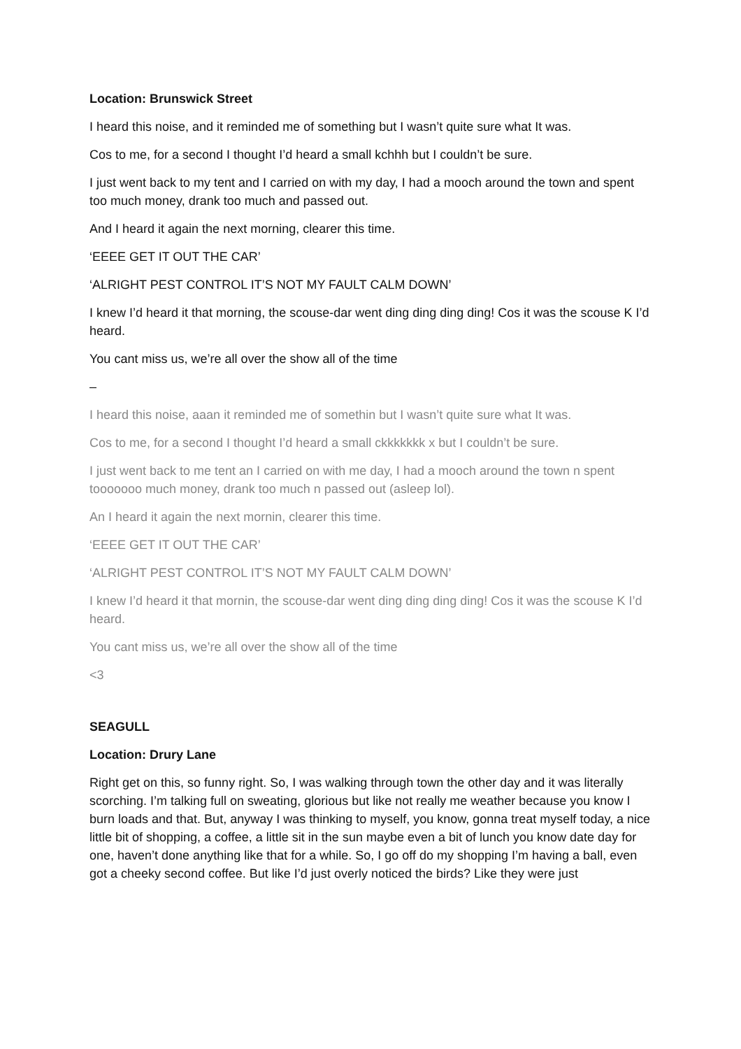Location: Brunswick Street
I heard this noise, and it reminded me of something but I wasn’t quite sure what It was.
Cos to me, for a second I thought I’d heard a small kchhh but I couldn’t be sure.
I just went back to my tent and I carried on with my day, I had a mooch around the town and spent too much money, drank too much and passed out.
And I heard it again the next morning, clearer this time.
‘EEEE GET IT OUT THE CAR’
‘ALRIGHT PEST CONTROL IT’S NOT MY FAULT CALM DOWN’
I knew I’d heard it that morning, the scouse-dar went ding ding ding ding! Cos it was the scouse K I’d heard.
You cant miss us, we’re all over the show all of the time
–
I heard this noise, aaan it reminded me of somethin but I wasn’t quite sure what It was.
Cos to me, for a second I thought I’d heard a small ckkkkkkk x but I couldn’t be sure.
I just went back to me tent an I carried on with me day, I had a mooch around the town n spent tooooooo much money, drank too much n passed out (asleep lol).
An I heard it again the next mornin, clearer this time.
‘EEEE GET IT OUT THE CAR’
‘ALRIGHT PEST CONTROL IT’S NOT MY FAULT CALM DOWN’
I knew I’d heard it that mornin, the scouse-dar went ding ding ding ding! Cos it was the scouse K I’d heard.
You cant miss us, we’re all over the show all of the time
<3
SEAGULL
Location: Drury Lane
Right get on this, so funny right. So, I was walking through town the other day and it was literally scorching. I’m talking full on sweating, glorious but like not really me weather because you know I burn loads and that. But, anyway I was thinking to myself, you know, gonna treat myself today, a nice little bit of shopping, a coffee, a little sit in the sun maybe even a bit of lunch you know date day for one, haven’t done anything like that for a while. So, I go off do my shopping I’m having a ball, even got a cheeky second coffee. But like I’d just overly noticed the birds? Like they were just